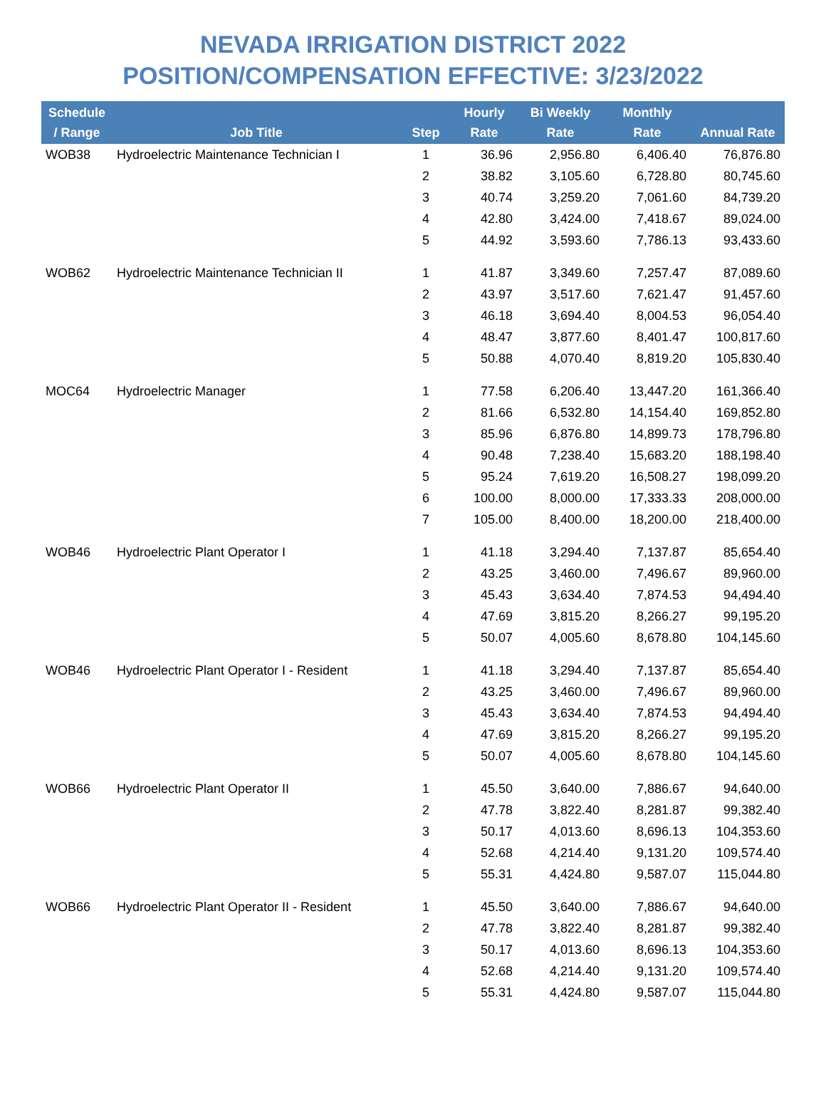NEVADA IRRIGATION DISTRICT 2022
POSITION/COMPENSATION EFFECTIVE: 3/23/2022
| Schedule / Range | Job Title | Step | Hourly Rate | Bi Weekly Rate | Monthly Rate | Annual Rate |
| --- | --- | --- | --- | --- | --- | --- |
| WOB38 | Hydroelectric Maintenance Technician I | 1 | 36.96 | 2,956.80 | 6,406.40 | 76,876.80 |
| | | 2 | 38.82 | 3,105.60 | 6,728.80 | 80,745.60 |
| | | 3 | 40.74 | 3,259.20 | 7,061.60 | 84,739.20 |
| | | 4 | 42.80 | 3,424.00 | 7,418.67 | 89,024.00 |
| | | 5 | 44.92 | 3,593.60 | 7,786.13 | 93,433.60 |
| WOB62 | Hydroelectric Maintenance Technician II | 1 | 41.87 | 3,349.60 | 7,257.47 | 87,089.60 |
| | | 2 | 43.97 | 3,517.60 | 7,621.47 | 91,457.60 |
| | | 3 | 46.18 | 3,694.40 | 8,004.53 | 96,054.40 |
| | | 4 | 48.47 | 3,877.60 | 8,401.47 | 100,817.60 |
| | | 5 | 50.88 | 4,070.40 | 8,819.20 | 105,830.40 |
| MOC64 | Hydroelectric Manager | 1 | 77.58 | 6,206.40 | 13,447.20 | 161,366.40 |
| | | 2 | 81.66 | 6,532.80 | 14,154.40 | 169,852.80 |
| | | 3 | 85.96 | 6,876.80 | 14,899.73 | 178,796.80 |
| | | 4 | 90.48 | 7,238.40 | 15,683.20 | 188,198.40 |
| | | 5 | 95.24 | 7,619.20 | 16,508.27 | 198,099.20 |
| | | 6 | 100.00 | 8,000.00 | 17,333.33 | 208,000.00 |
| | | 7 | 105.00 | 8,400.00 | 18,200.00 | 218,400.00 |
| WOB46 | Hydroelectric Plant Operator I | 1 | 41.18 | 3,294.40 | 7,137.87 | 85,654.40 |
| | | 2 | 43.25 | 3,460.00 | 7,496.67 | 89,960.00 |
| | | 3 | 45.43 | 3,634.40 | 7,874.53 | 94,494.40 |
| | | 4 | 47.69 | 3,815.20 | 8,266.27 | 99,195.20 |
| | | 5 | 50.07 | 4,005.60 | 8,678.80 | 104,145.60 |
| WOB46 | Hydroelectric Plant Operator I - Resident | 1 | 41.18 | 3,294.40 | 7,137.87 | 85,654.40 |
| | | 2 | 43.25 | 3,460.00 | 7,496.67 | 89,960.00 |
| | | 3 | 45.43 | 3,634.40 | 7,874.53 | 94,494.40 |
| | | 4 | 47.69 | 3,815.20 | 8,266.27 | 99,195.20 |
| | | 5 | 50.07 | 4,005.60 | 8,678.80 | 104,145.60 |
| WOB66 | Hydroelectric Plant Operator II | 1 | 45.50 | 3,640.00 | 7,886.67 | 94,640.00 |
| | | 2 | 47.78 | 3,822.40 | 8,281.87 | 99,382.40 |
| | | 3 | 50.17 | 4,013.60 | 8,696.13 | 104,353.60 |
| | | 4 | 52.68 | 4,214.40 | 9,131.20 | 109,574.40 |
| | | 5 | 55.31 | 4,424.80 | 9,587.07 | 115,044.80 |
| WOB66 | Hydroelectric Plant Operator II - Resident | 1 | 45.50 | 3,640.00 | 7,886.67 | 94,640.00 |
| | | 2 | 47.78 | 3,822.40 | 8,281.87 | 99,382.40 |
| | | 3 | 50.17 | 4,013.60 | 8,696.13 | 104,353.60 |
| | | 4 | 52.68 | 4,214.40 | 9,131.20 | 109,574.40 |
| | | 5 | 55.31 | 4,424.80 | 9,587.07 | 115,044.80 |